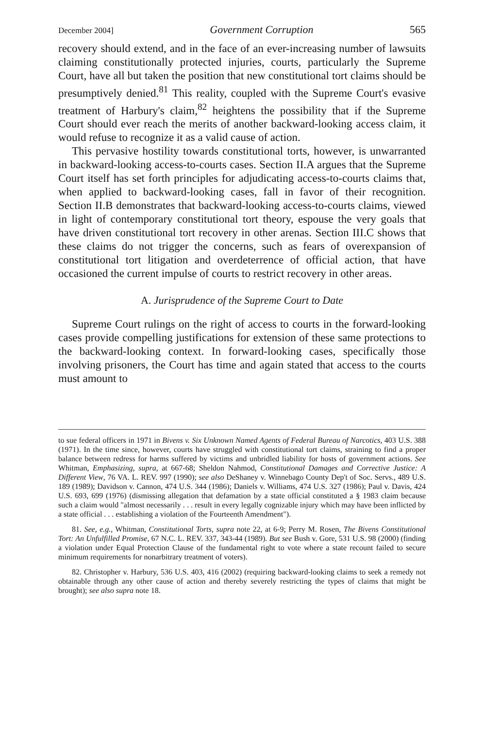December 2004] Government Corruption 565
recovery should extend, and in the face of an ever-increasing number of lawsuits claiming constitutionally protected injuries, courts, particularly the Supreme Court, have all but taken the position that new constitutional tort claims should be presumptively denied.<sup>81</sup> This reality, coupled with the Supreme Court's evasive treatment of Harbury's claim,<sup>82</sup> heightens the possibility that if the Supreme Court should ever reach the merits of another backward-looking access claim, it would refuse to recognize it as a valid cause of action.
This pervasive hostility towards constitutional torts, however, is unwarranted in backward-looking access-to-courts cases. Section II.A argues that the Supreme Court itself has set forth principles for adjudicating access-to-courts claims that, when applied to backward-looking cases, fall in favor of their recognition. Section II.B demonstrates that backward-looking access-to-courts claims, viewed in light of contemporary constitutional tort theory, espouse the very goals that have driven constitutional tort recovery in other arenas. Section III.C shows that these claims do not trigger the concerns, such as fears of overexpansion of constitutional tort litigation and overdeterrence of official action, that have occasioned the current impulse of courts to restrict recovery in other areas.
A. Jurisprudence of the Supreme Court to Date
Supreme Court rulings on the right of access to courts in the forward-looking cases provide compelling justifications for extension of these same protections to the backward-looking context. In forward-looking cases, specifically those involving prisoners, the Court has time and again stated that access to the courts must amount to
to sue federal officers in 1971 in Bivens v. Six Unknown Named Agents of Federal Bureau of Narcotics, 403 U.S. 388 (1971). In the time since, however, courts have struggled with constitutional tort claims, straining to find a proper balance between redress for harms suffered by victims and unbridled liability for hosts of government actions. See Whitman, Emphasizing, supra, at 667-68; Sheldon Nahmod, Constitutional Damages and Corrective Justice: A Different View, 76 VA. L. REV. 997 (1990); see also DeShaney v. Winnebago County Dep't of Soc. Servs., 489 U.S. 189 (1989); Davidson v. Cannon, 474 U.S. 344 (1986); Daniels v. Williams, 474 U.S. 327 (1986); Paul v. Davis, 424 U.S. 693, 699 (1976) (dismissing allegation that defamation by a state official constituted a § 1983 claim because such a claim would "almost necessarily . . . result in every legally cognizable injury which may have been inflicted by a state official . . . establishing a violation of the Fourteenth Amendment").
81. See, e.g., Whitman, Constitutional Torts, supra note 22, at 6-9; Perry M. Rosen, The Bivens Constitutional Tort: An Unfulfilled Promise, 67 N.C. L. REV. 337, 343-44 (1989). But see Bush v. Gore, 531 U.S. 98 (2000) (finding a violation under Equal Protection Clause of the fundamental right to vote where a state recount failed to secure minimum requirements for nonarbitrary treatment of voters).
82. Christopher v. Harbury, 536 U.S. 403, 416 (2002) (requiring backward-looking claims to seek a remedy not obtainable through any other cause of action and thereby severely restricting the types of claims that might be brought); see also supra note 18.